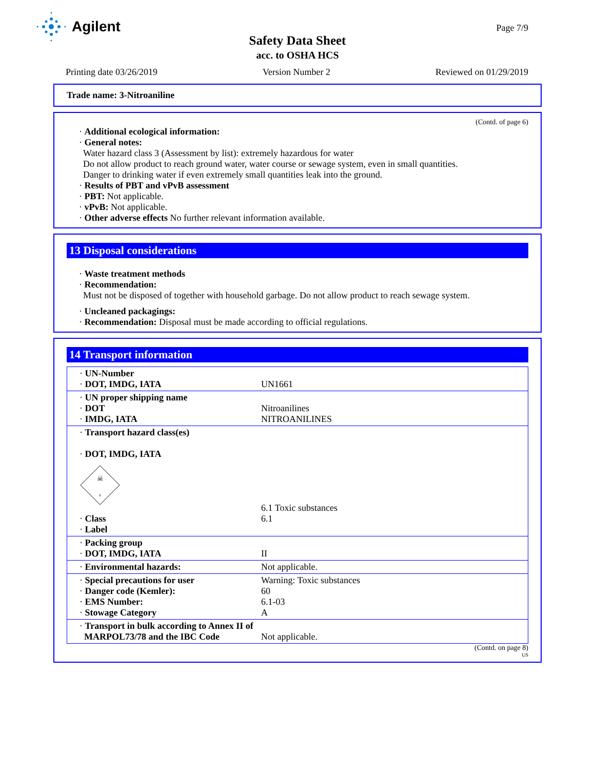Agilent Page 7/9
Safety Data Sheet
acc. to OSHA HCS
Printing date 03/26/2019 Version Number 2 Reviewed on 01/29/2019
Trade name: 3-Nitroaniline
(Contd. of page 6)
· Additional ecological information:
· General notes:
Water hazard class 3 (Assessment by list): extremely hazardous for water
Do not allow product to reach ground water, water course or sewage system, even in small quantities.
Danger to drinking water if even extremely small quantities leak into the ground.
· Results of PBT and vPvB assessment
· PBT: Not applicable.
· vPvB: Not applicable.
· Other adverse effects No further relevant information available.
13 Disposal considerations
· Waste treatment methods
· Recommendation:
Must not be disposed of together with household garbage. Do not allow product to reach sewage system.
· Uncleaned packagings:
· Recommendation: Disposal must be made according to official regulations.
14 Transport information
| · UN-Number · DOT, IMDG, IATA | UN1661 |
| · UN proper shipping name · DOT · IMDG, IATA | Nitroanilines NITROANILINES |
| · Transport hazard class(es) · DOT, IMDG, IATA ☠ 6 · Class · Label | 6.1 Toxic substances 6.1 |
| · Packing group · DOT, IMDG, IATA | II |
| · Environmental hazards: | Not applicable. |
| · Special precautions for user · Danger code (Kemler): · EMS Number: · Stowage Category | Warning: Toxic substances 60 6.1-03 A |
| · Transport in bulk according to Annex II of MARPOL73/78 and the IBC Code | Not applicable. |
(Contd. on page 8)
US